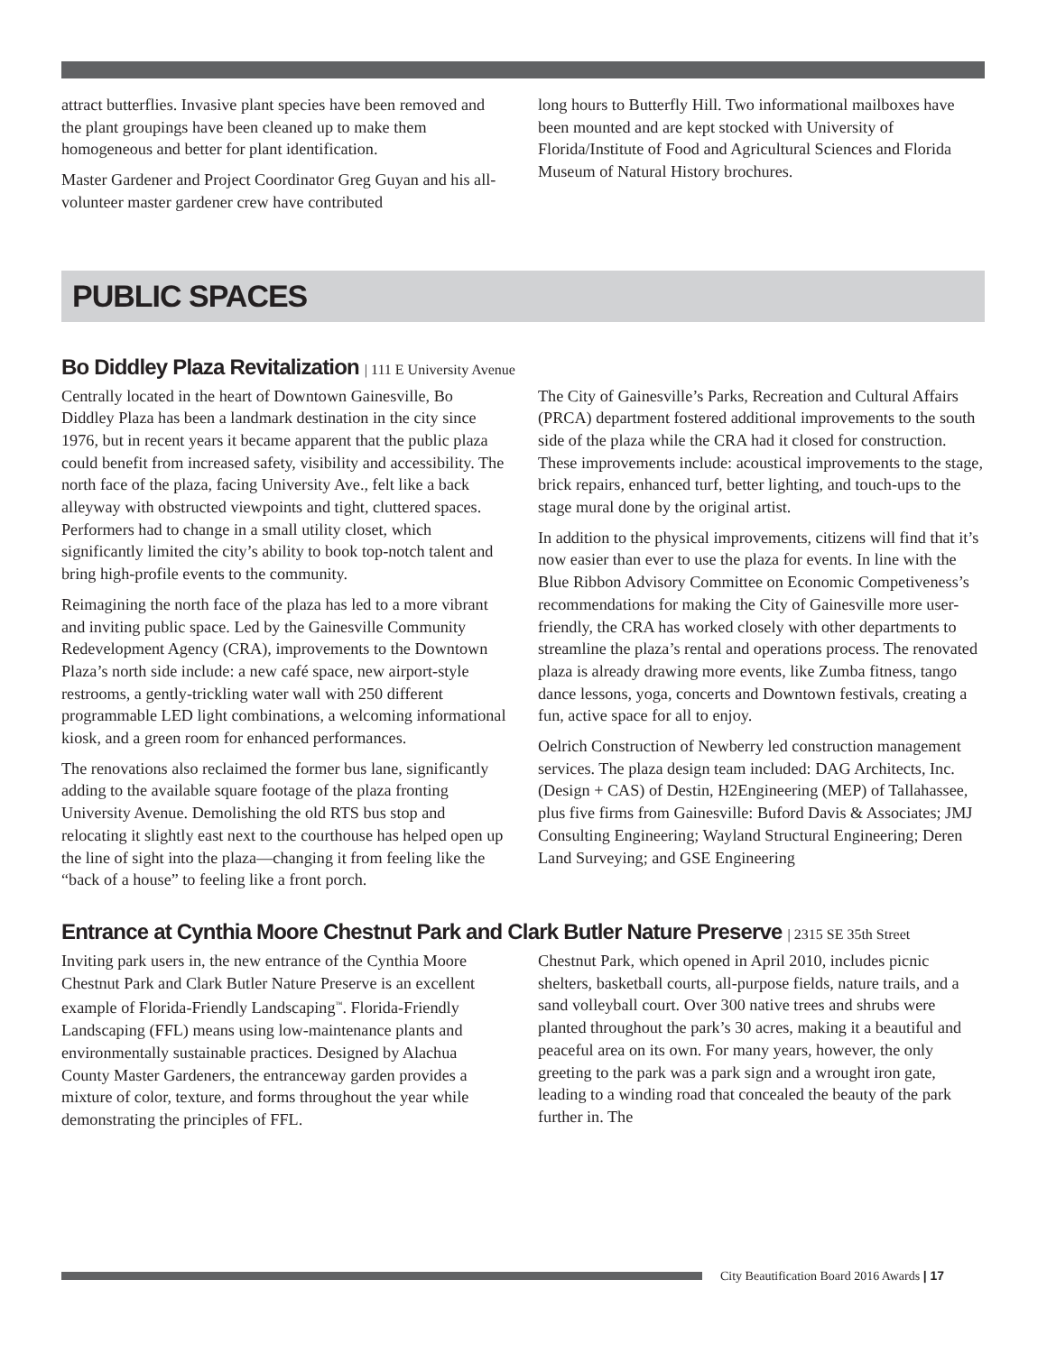attract butterflies. Invasive plant species have been removed and the plant groupings have been cleaned up to make them homogeneous and better for plant identification.
Master Gardener and Project Coordinator Greg Guyan and his all-volunteer master gardener crew have contributed
long hours to Butterfly Hill. Two informational mailboxes have been mounted and are kept stocked with University of Florida/Institute of Food and Agricultural Sciences and Florida Museum of Natural History brochures.
PUBLIC SPACES
Bo Diddley Plaza Revitalization | 111 E University Avenue
Centrally located in the heart of Downtown Gainesville, Bo Diddley Plaza has been a landmark destination in the city since 1976, but in recent years it became apparent that the public plaza could benefit from increased safety, visibility and accessibility. The north face of the plaza, facing University Ave., felt like a back alleyway with obstructed viewpoints and tight, cluttered spaces. Performers had to change in a small utility closet, which significantly limited the city’s ability to book top-notch talent and bring high-profile events to the community.
Reimagining the north face of the plaza has led to a more vibrant and inviting public space. Led by the Gainesville Community Redevelopment Agency (CRA), improvements to the Downtown Plaza’s north side include: a new café space, new airport-style restrooms, a gently-trickling water wall with 250 different programmable LED light combinations, a welcoming informational kiosk, and a green room for enhanced performances.
The renovations also reclaimed the former bus lane, significantly adding to the available square footage of the plaza fronting University Avenue. Demolishing the old RTS bus stop and relocating it slightly east next to the courthouse has helped open up the line of sight into the plaza—changing it from feeling like the “back of a house” to feeling like a front porch.
The City of Gainesville’s Parks, Recreation and Cultural Affairs (PRCA) department fostered additional improvements to the south side of the plaza while the CRA had it closed for construction. These improvements include: acoustical improvements to the stage, brick repairs, enhanced turf, better lighting, and touch-ups to the stage mural done by the original artist.
In addition to the physical improvements, citizens will find that it’s now easier than ever to use the plaza for events. In line with the Blue Ribbon Advisory Committee on Economic Competiveness’s recommendations for making the City of Gainesville more user-friendly, the CRA has worked closely with other departments to streamline the plaza’s rental and operations process. The renovated plaza is already drawing more events, like Zumba fitness, tango dance lessons, yoga, concerts and Downtown festivals, creating a fun, active space for all to enjoy.
Oelrich Construction of Newberry led construction management services. The plaza design team included: DAG Architects, Inc. (Design + CAS) of Destin, H2Engineering (MEP) of Tallahassee, plus five firms from Gainesville: Buford Davis & Associates; JMJ Consulting Engineering; Wayland Structural Engineering; Deren Land Surveying; and GSE Engineering
Entrance at Cynthia Moore Chestnut Park and Clark Butler Nature Preserve | 2315 SE 35th Street
Inviting park users in, the new entrance of the Cynthia Moore Chestnut Park and Clark Butler Nature Preserve is an excellent example of Florida-Friendly Landscaping<sup>™</sup>. Florida-Friendly Landscaping (FFL) means using low-maintenance plants and environmentally sustainable practices. Designed by Alachua County Master Gardeners, the entranceway garden provides a mixture of color, texture, and forms throughout the year while demonstrating the principles of FFL.
Chestnut Park, which opened in April 2010, includes picnic shelters, basketball courts, all-purpose fields, nature trails, and a sand volleyball court. Over 300 native trees and shrubs were planted throughout the park’s 30 acres, making it a beautiful and peaceful area on its own. For many years, however, the only greeting to the park was a park sign and a wrought iron gate, leading to a winding road that concealed the beauty of the park further in. The
City Beautification Board 2016 Awards | 17